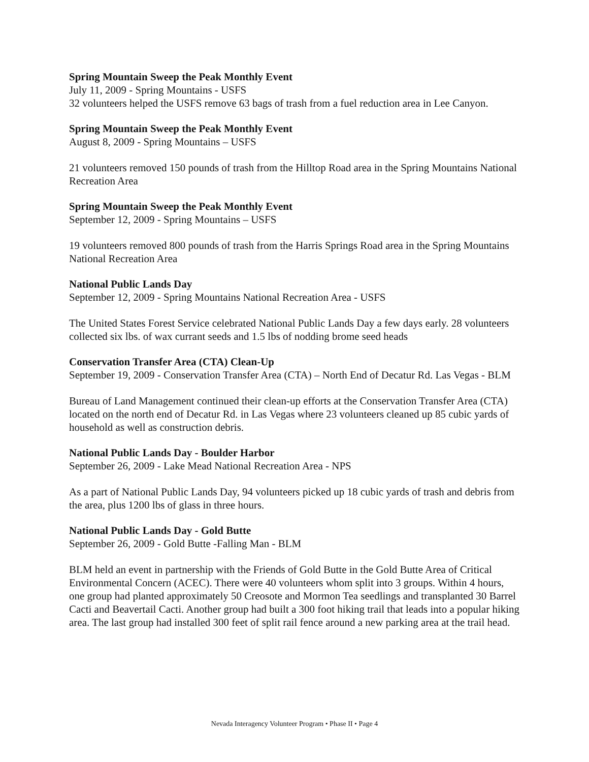Spring Mountain Sweep the Peak Monthly Event
July 11, 2009 - Spring Mountains - USFS
32 volunteers helped the USFS remove 63 bags of trash from a fuel reduction area in Lee Canyon.
Spring Mountain Sweep the Peak Monthly Event
August 8, 2009 - Spring Mountains – USFS
21 volunteers removed 150 pounds of trash from the Hilltop Road area in the Spring Mountains National Recreation Area
Spring Mountain Sweep the Peak Monthly Event
September 12, 2009 - Spring Mountains – USFS
19 volunteers removed 800 pounds of trash from the Harris Springs Road area in the Spring Mountains National Recreation Area
National Public Lands Day
September 12, 2009 - Spring Mountains National Recreation Area - USFS
The United States Forest Service celebrated National Public Lands Day a few days early. 28 volunteers collected six lbs. of wax currant seeds and 1.5 lbs of nodding brome seed heads
Conservation Transfer Area (CTA) Clean-Up
September 19, 2009 - Conservation Transfer Area (CTA) – North End of Decatur Rd. Las Vegas - BLM
Bureau of Land Management continued their clean-up efforts at the Conservation Transfer Area (CTA) located on the north end of Decatur Rd. in Las Vegas where 23 volunteers cleaned up 85 cubic yards of household as well as construction debris.
National Public Lands Day - Boulder Harbor
September 26, 2009 - Lake Mead National Recreation Area - NPS
As a part of National Public Lands Day, 94 volunteers picked up 18 cubic yards of trash and debris from the area, plus 1200 lbs of glass in three hours.
National Public Lands Day - Gold Butte
September 26, 2009 - Gold Butte -Falling Man - BLM
BLM held an event in partnership with the Friends of Gold Butte in the Gold Butte Area of Critical Environmental Concern (ACEC). There were 40 volunteers whom split into 3 groups. Within 4 hours, one group had planted approximately 50 Creosote and Mormon Tea seedlings and transplanted 30 Barrel Cacti and Beavertail Cacti. Another group had built a 300 foot hiking trail that leads into a popular hiking area. The last group had installed 300 feet of split rail fence around a new parking area at the trail head.
Nevada Interagency Volunteer Program • Phase II • Page 4